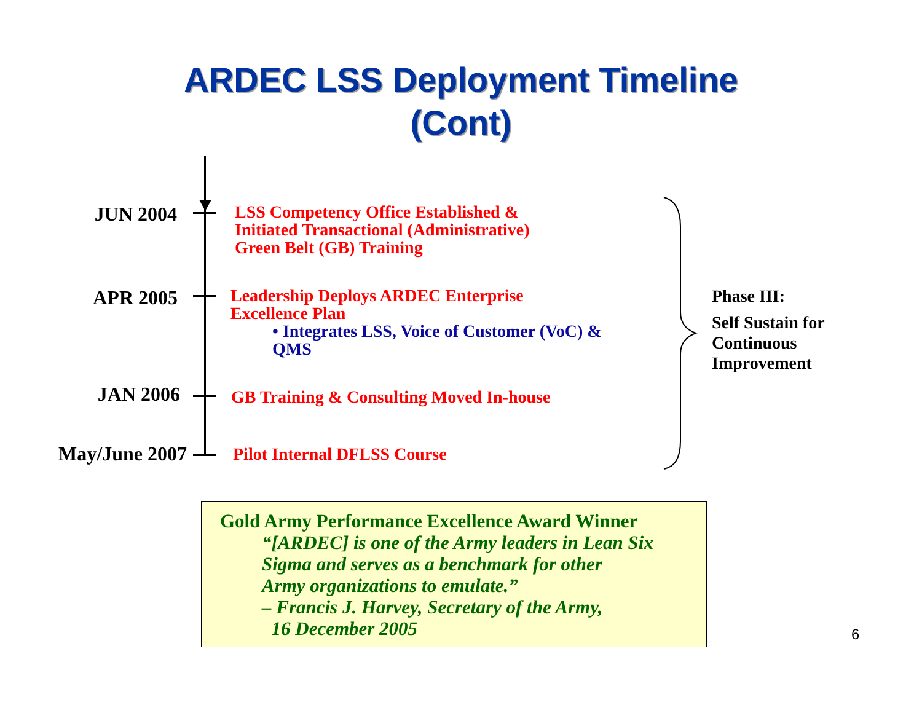ARDEC LSS Deployment Timeline
(Cont)
JUN 2004
LSS Competency Office Established &
Initiated Transactional (Administrative)
Green Belt (GB) Training
APR 2005
Leadership Deploys ARDEC Enterprise
Excellence Plan
• Integrates LSS, Voice of Customer (VoC) &
QMS
JAN 2006
GB Training & Consulting Moved In-house
May/June 2007
Pilot Internal DFLSS Course
Phase III:
Self Sustain for
Continuous
Improvement
Gold Army Performance Excellence Award Winner
“[ARDEC] is one of the Army leaders in Lean Six
Sigma and serves as a benchmark for other
Army organizations to emulate.”
– Francis J. Harvey, Secretary of the Army,
16 December 2005
6